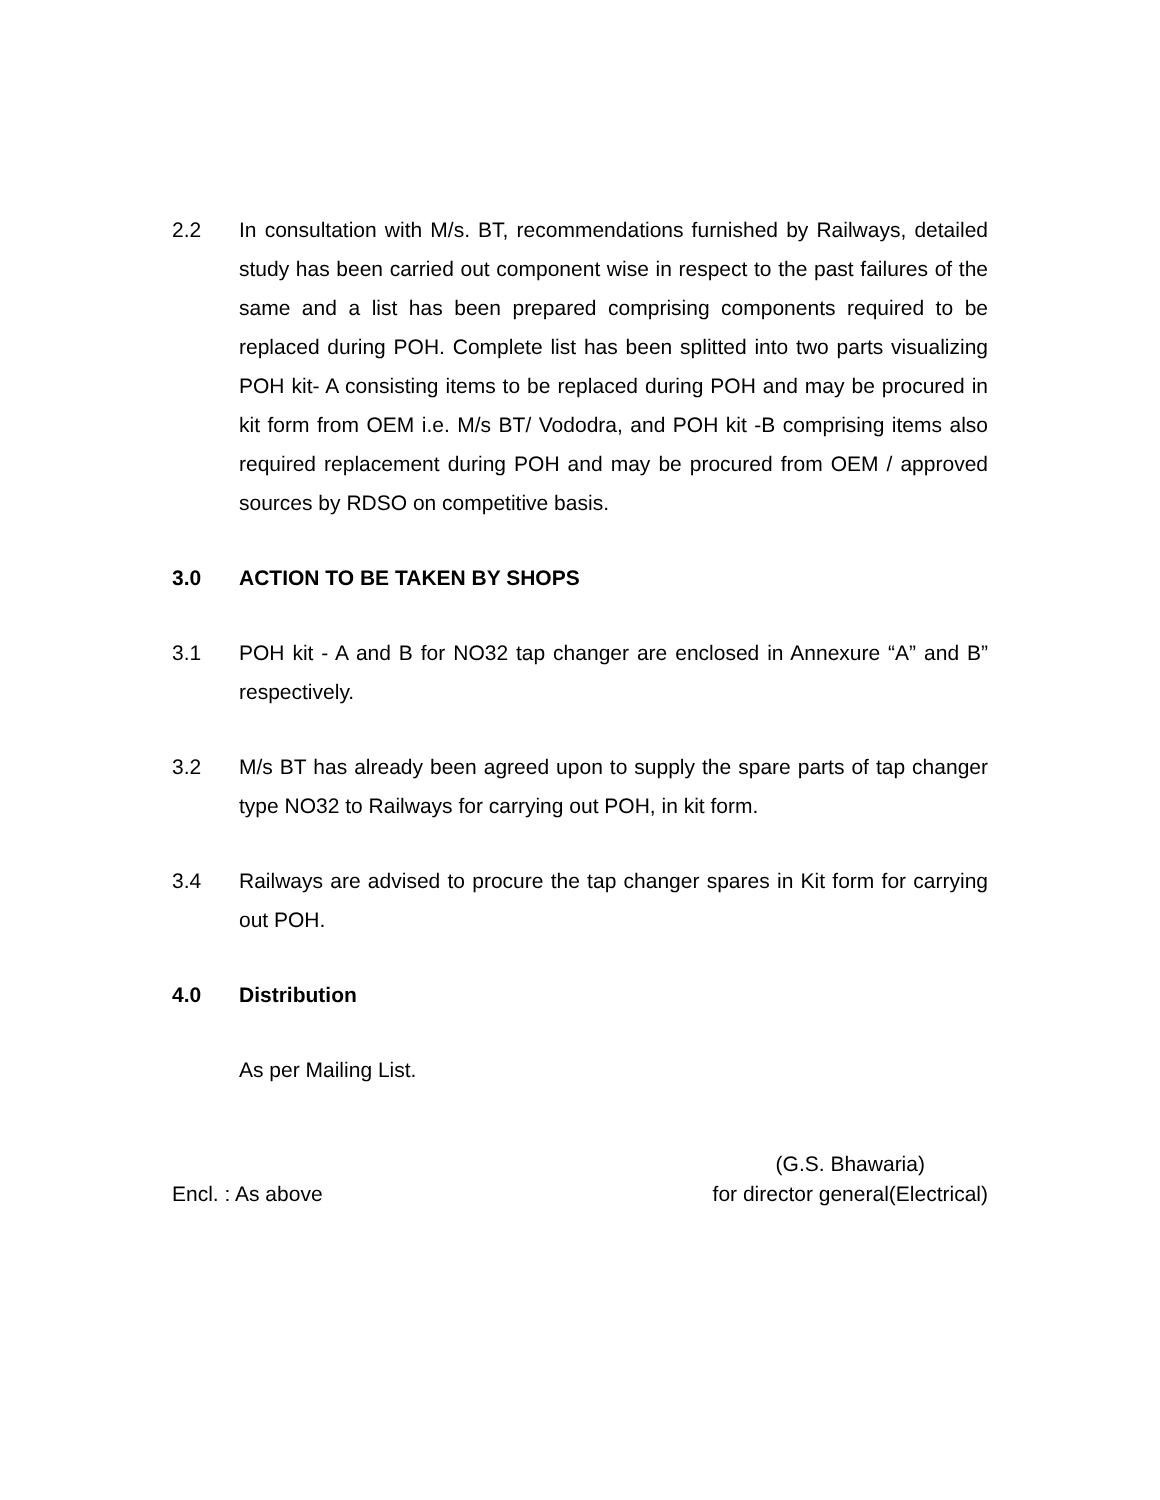2.2 In consultation with M/s. BT, recommendations furnished by Railways, detailed study has been carried out component wise in respect to the past failures of the same and a list has been prepared comprising components required to be replaced during POH. Complete list has been splitted into two parts visualizing POH kit- A consisting items to be replaced during POH and may be procured in kit form from OEM i.e. M/s BT/ Vododra, and POH kit -B comprising items also required replacement during POH and may be procured from OEM / approved sources by RDSO on competitive basis.
3.0 ACTION TO BE TAKEN BY SHOPS
3.1 POH kit - A and B for NO32 tap changer are enclosed in Annexure “A” and B” respectively.
3.2 M/s BT has already been agreed upon to supply the spare parts of tap changer type NO32 to Railways for carrying out POH, in kit form.
3.4 Railways are advised to procure the tap changer spares in Kit form for carrying out POH.
4.0 Distribution
As per Mailing List.
Encl. : As above (G.S. Bhawaria)
for director general(Electrical)